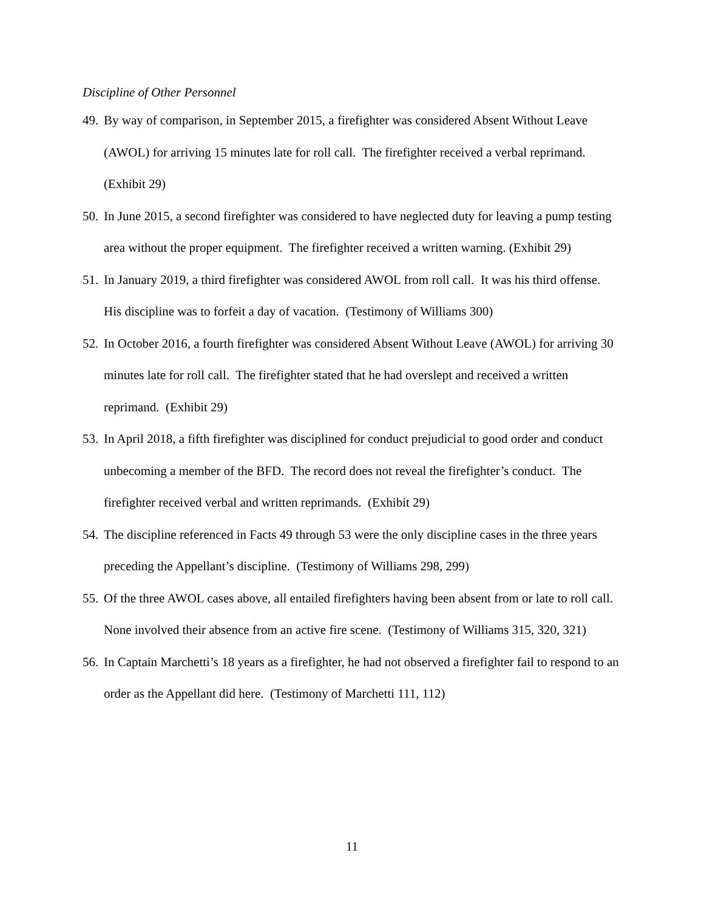Discipline of Other Personnel
49. By way of comparison, in September 2015, a firefighter was considered Absent Without Leave (AWOL) for arriving 15 minutes late for roll call. The firefighter received a verbal reprimand. (Exhibit 29)
50. In June 2015, a second firefighter was considered to have neglected duty for leaving a pump testing area without the proper equipment. The firefighter received a written warning. (Exhibit 29)
51. In January 2019, a third firefighter was considered AWOL from roll call. It was his third offense. His discipline was to forfeit a day of vacation. (Testimony of Williams 300)
52. In October 2016, a fourth firefighter was considered Absent Without Leave (AWOL) for arriving 30 minutes late for roll call. The firefighter stated that he had overslept and received a written reprimand. (Exhibit 29)
53. In April 2018, a fifth firefighter was disciplined for conduct prejudicial to good order and conduct unbecoming a member of the BFD. The record does not reveal the firefighter’s conduct. The firefighter received verbal and written reprimands. (Exhibit 29)
54. The discipline referenced in Facts 49 through 53 were the only discipline cases in the three years preceding the Appellant’s discipline. (Testimony of Williams 298, 299)
55. Of the three AWOL cases above, all entailed firefighters having been absent from or late to roll call. None involved their absence from an active fire scene. (Testimony of Williams 315, 320, 321)
56. In Captain Marchetti’s 18 years as a firefighter, he had not observed a firefighter fail to respond to an order as the Appellant did here. (Testimony of Marchetti 111, 112)
11